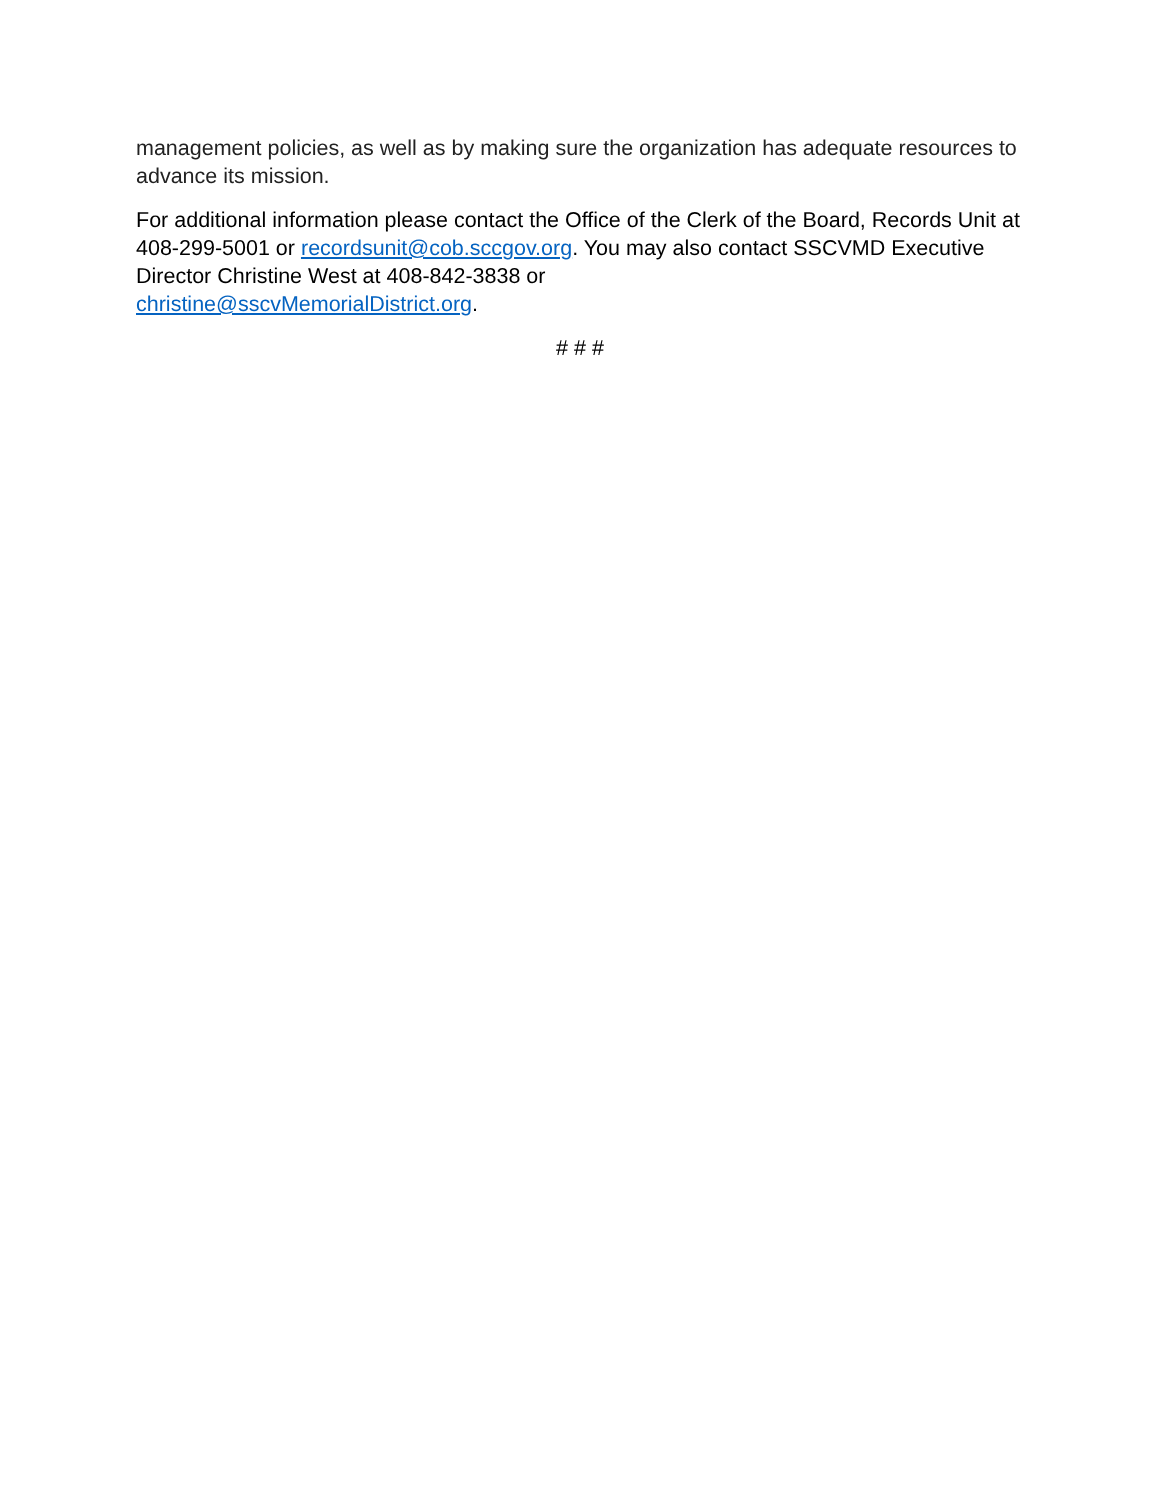management policies, as well as by making sure the organization has adequate resources to advance its mission.
For additional information please contact the Office of the Clerk of the Board, Records Unit at 408-299-5001 or recordsunit@cob.sccgov.org. You may also contact SSCVMD Executive Director Christine West at 408-842-3838 or
christine@sscvMemorialDistrict.org.
# # #